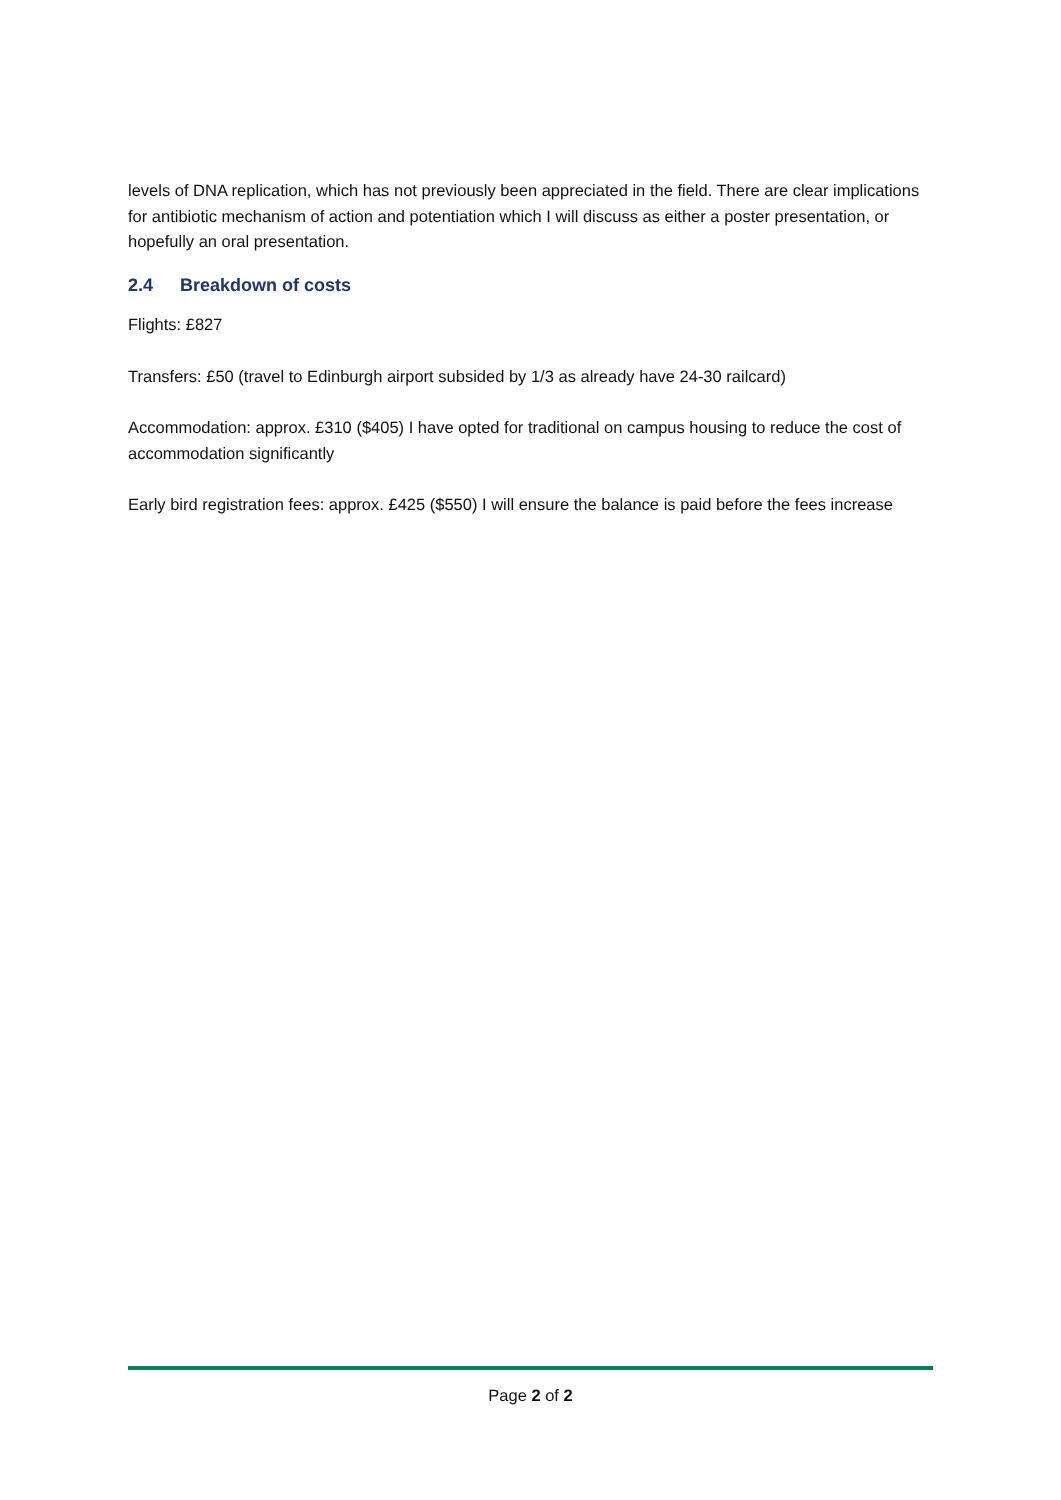levels of DNA replication, which has not previously been appreciated in the field. There are clear implications for antibiotic mechanism of action and potentiation which I will discuss as either a poster presentation, or hopefully an oral presentation.
2.4 Breakdown of costs
Flights: £827
Transfers: £50 (travel to Edinburgh airport subsided by 1/3 as already have 24-30 railcard)
Accommodation: approx. £310 ($405) I have opted for traditional on campus housing to reduce the cost of accommodation significantly
Early bird registration fees: approx. £425 ($550) I will ensure the balance is paid before the fees increase
Page 2 of 2